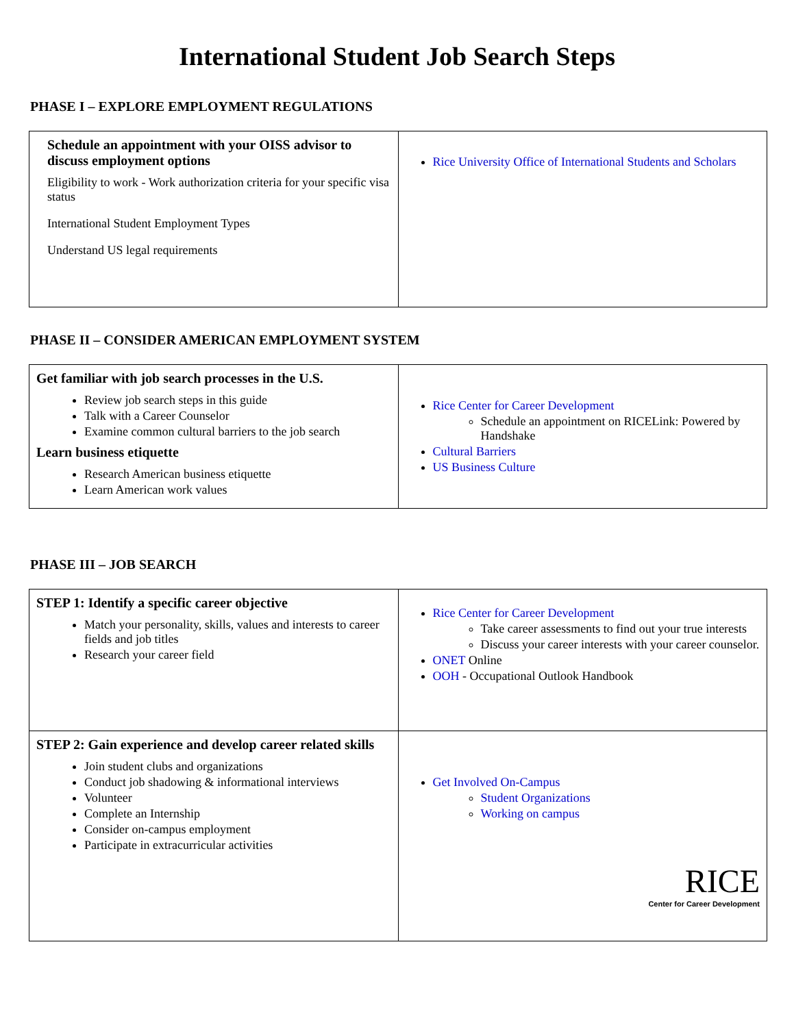International Student Job Search Steps
PHASE I – EXPLORE EMPLOYMENT REGULATIONS
| Schedule an appointment with your OISS advisor to discuss employment options Eligibility to work - Work authorization criteria for your specific visa status International Student Employment Types Understand US legal requirements | Rice University Office of International Students and Scholars |
PHASE II – CONSIDER AMERICAN EMPLOYMENT SYSTEM
| Get familiar with job search processes in the U.S. Review job search steps in this guide Talk with a Career Counselor Examine common cultural barriers to the job search Learn business etiquette Research American business etiquette Learn American work values | Rice Center for Career Development Schedule an appointment on RICELink: Powered by Handshake Cultural Barriers US Business Culture |
PHASE III – JOB SEARCH
| STEP 1: Identify a specific career objective Match your personality, skills, values and interests to career fields and job titles Research your career field | Rice Center for Career Development Take career assessments to find out your true interests Discuss your career interests with your career counselor. ONET Online OOH - Occupational Outlook Handbook |
| STEP 2: Gain experience and develop career related skills Join student clubs and organizations Conduct job shadowing & informational interviews Volunteer Complete an Internship Consider on-campus employment Participate in extracurricular activities | Get Involved On-Campus Student Organizations Working on campus RICE Center for Career Development |